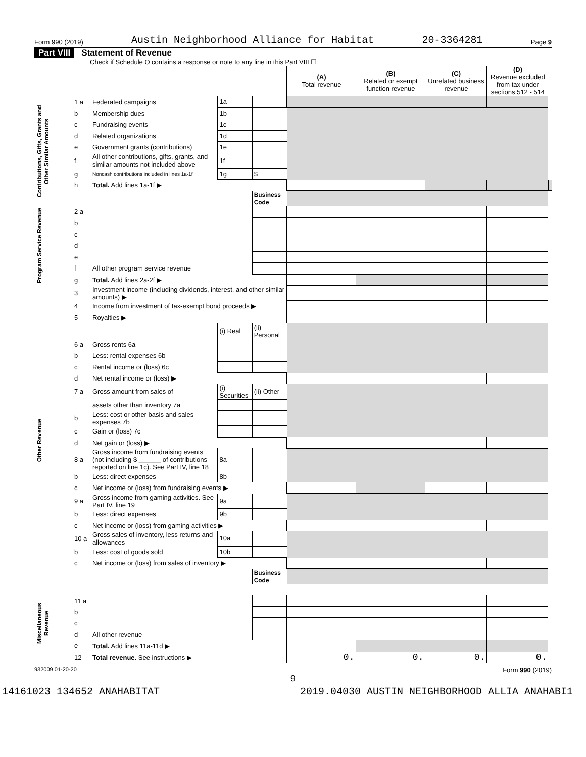Form 990 (2019) Austin Neighborhood Alliance for Habitat 20-3364281 Page 9
Part VIII Statement of Revenue
Check if Schedule O contains a response or note to any line in this Part VIII ☐
| | | | | | (A) Total revenue | (B) Related or exempt function revenue | (C) Unrelated business revenue | (D) Revenue excluded from tax under sections 512 - 514 | |
| --- | --- | --- | --- | --- | --- | --- | --- | --- | --- |
| Contributions, Gifts, Grants and Other Similar Amounts | 1 a | Federated campaigns | 1a | | | | | | |
| | b | Membership dues | 1b | | | | | | |
| | c | Fundraising events | 1c | | | | | | |
| | d | Related organizations | 1d | | | | | | |
| | e | Government grants (contributions) | 1e | | | | | | |
| | f | All other contributions, gifts, grants, and similar amounts not included above | 1f | | | | | | |
| | g | Noncash contributions included in lines 1a-1f | 1g | $ | | | | | |
| | h | Total. Add lines 1a-1f ▶ | | | | | | | |
| | | | | Business Code | | | | | |
| Program Service Revenue | 2 a | | | | | | | | |
| | b | | | | | | | | |
| | c | | | | | | | | |
| | d | | | | | | | | |
| | e | | | | | | | | |
| | f | All other program service revenue | | | | | | | |
| | g | Total. Add lines 2a-2f ▶ | | | | | | | |
| Other Revenue | 3 | Investment income (including dividends, interest, and other similar amounts) ▶ | | | | | | | |
| | 4 | Income from investment of tax-exempt bond proceeds ▶ | | | | | | | |
| | 5 | Royalties ▶ | | | | | | | |
| | | | (i) Real | (ii) Personal | | | | | |
| | 6 a | Gross rents 6a | | | | | | | |
| | b | Less: rental expenses 6b | | | | | | | |
| | c | Rental income or (loss) 6c | | | | | | | |
| | d | Net rental income or (loss) ▶ | | | | | | | |
| | 7 a | Gross amount from sales of | (i) Securities | (ii) Other | | | | | |
| | | assets other than inventory 7a | | | | | | | |
| | b | Less: cost or other basis and sales expenses 7b | | | | | | | |
| | c | Gain or (loss) 7c | | | | | | | |
| | d | Net gain or (loss) ▶ | | | | | | | |
| | 8 a | Gross income from fundraising events (not including $ ______ of contributions reported on line 1c). See Part IV, line 18 | 8a | | | | | | |
| | b | Less: direct expenses | 8b | | | | | | |
| | c | Net income or (loss) from fundraising events ▶ | | | | | | | |
| | 9 a | Gross income from gaming activities. See Part IV, line 19 | 9a | | | | | | |
| | b | Less: direct expenses | 9b | | | | | | |
| | c | Net income or (loss) from gaming activities ▶ | | | | | | | |
| | 10 a | Gross sales of inventory, less returns and allowances | 10a | | | | | | |
| | b | Less: cost of goods sold | 10b | | | | | | |
| | c | Net income or (loss) from sales of inventory ▶ | | | | | | | |
| | | | | Business Code | | | | | |
| Miscellaneous Revenue | 11 a | | | | | | | | |
| | b | | | | | | | | |
| | c | | | | | | | | |
| | d | All other revenue | | | | | | | |
| | e | Total. Add lines 11a-11d ▶ | | | | | | | |
| | 12 | Total revenue. See instructions ▶ | | | 0. | 0. | 0. | 0. | |
932009 01-20-20 Form 990 (2019)
9
14161023 134652 ANAHABITAT 2019.04030 AUSTIN NEIGHBORHOOD ALLIA ANAHABI1